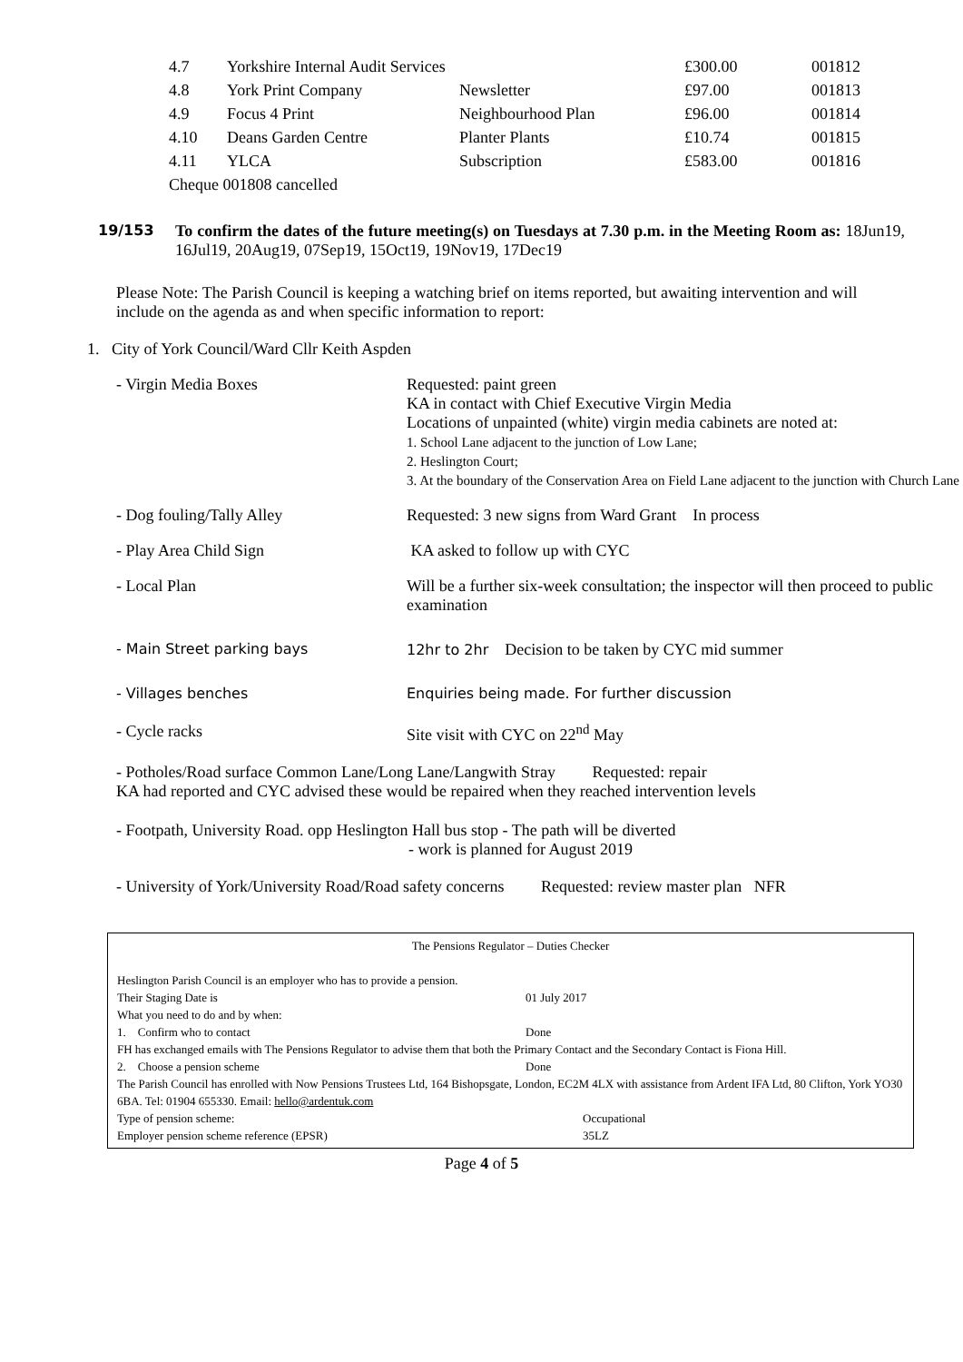| 4.7 | Yorkshire Internal Audit Services | | £300.00 | 001812 |
| 4.8 | York Print Company | Newsletter | £97.00 | 001813 |
| 4.9 | Focus 4 Print | Neighbourhood Plan | £96.00 | 001814 |
| 4.10 | Deans Garden Centre | Planter Plants | £10.74 | 001815 |
| 4.11 | YLCA | Subscription | £583.00 | 001816 |
| Cheque 001808 cancelled | | | | |
19/153 To confirm the dates of the future meeting(s) on Tuesdays at 7.30 p.m. in the Meeting Room as: 18Jun19, 16Jul19, 20Aug19, 07Sep19, 15Oct19, 19Nov19, 17Dec19
Please Note: The Parish Council is keeping a watching brief on items reported, but awaiting intervention and will include on the agenda as and when specific information to report:
1. City of York Council/Ward Cllr Keith Aspden
- Virgin Media Boxes Requested: paint green
KA in contact with Chief Executive Virgin Media
Locations of unpainted (white) virgin media cabinets are noted at:
1. School Lane adjacent to the junction of Low Lane;
2. Heslington Court;
3. At the boundary of the Conservation Area on Field Lane adjacent to the junction with Church Lane
- Dog fouling/Tally Alley Requested: 3 new signs from Ward Grant In process
- Play Area Child Sign KA asked to follow up with CYC
- Local Plan Will be a further six-week consultation; the inspector will then proceed to public examination
- Main Street parking bays 12hr to 2hr Decision to be taken by CYC mid summer
- Villages benches Enquiries being made. For further discussion
- Cycle racks Site visit with CYC on 22<sup>nd</sup> May
- Potholes/Road surface Common Lane/Long Lane/Langwith Stray Requested: repair
KA had reported and CYC advised these would be repaired when they reached intervention levels
- Footpath, University Road. opp Heslington Hall bus stop - The path will be diverted
- work is planned for August 2019
- University of York/University Road/Road safety concerns Requested: review master plan NFR
The Pensions Regulator – Duties Checker
| Heslington Parish Council is an employer who has to provide a pension. | |
| Their Staging Date is | 01 July 2017 |
| What you need to do and by when: | |
| 1. Confirm who to contact | Done |
| FH has exchanged emails with The Pensions Regulator to advise them that both the Primary Contact and the Secondary Contact is Fiona Hill. | |
| 2. Choose a pension scheme | Done |
| The Parish Council has enrolled with Now Pensions Trustees Ltd, 164 Bishopsgate, London, EC2M 4LX with assistance from Ardent IFA Ltd, 80 Clifton, York YO30 6BA. Tel: 01904 655330. Email: hello@ardentuk.com | |
| Type of pension scheme: | Occupational |
| Employer pension scheme reference (EPSR) | 35LZ |
Page 4 of 5